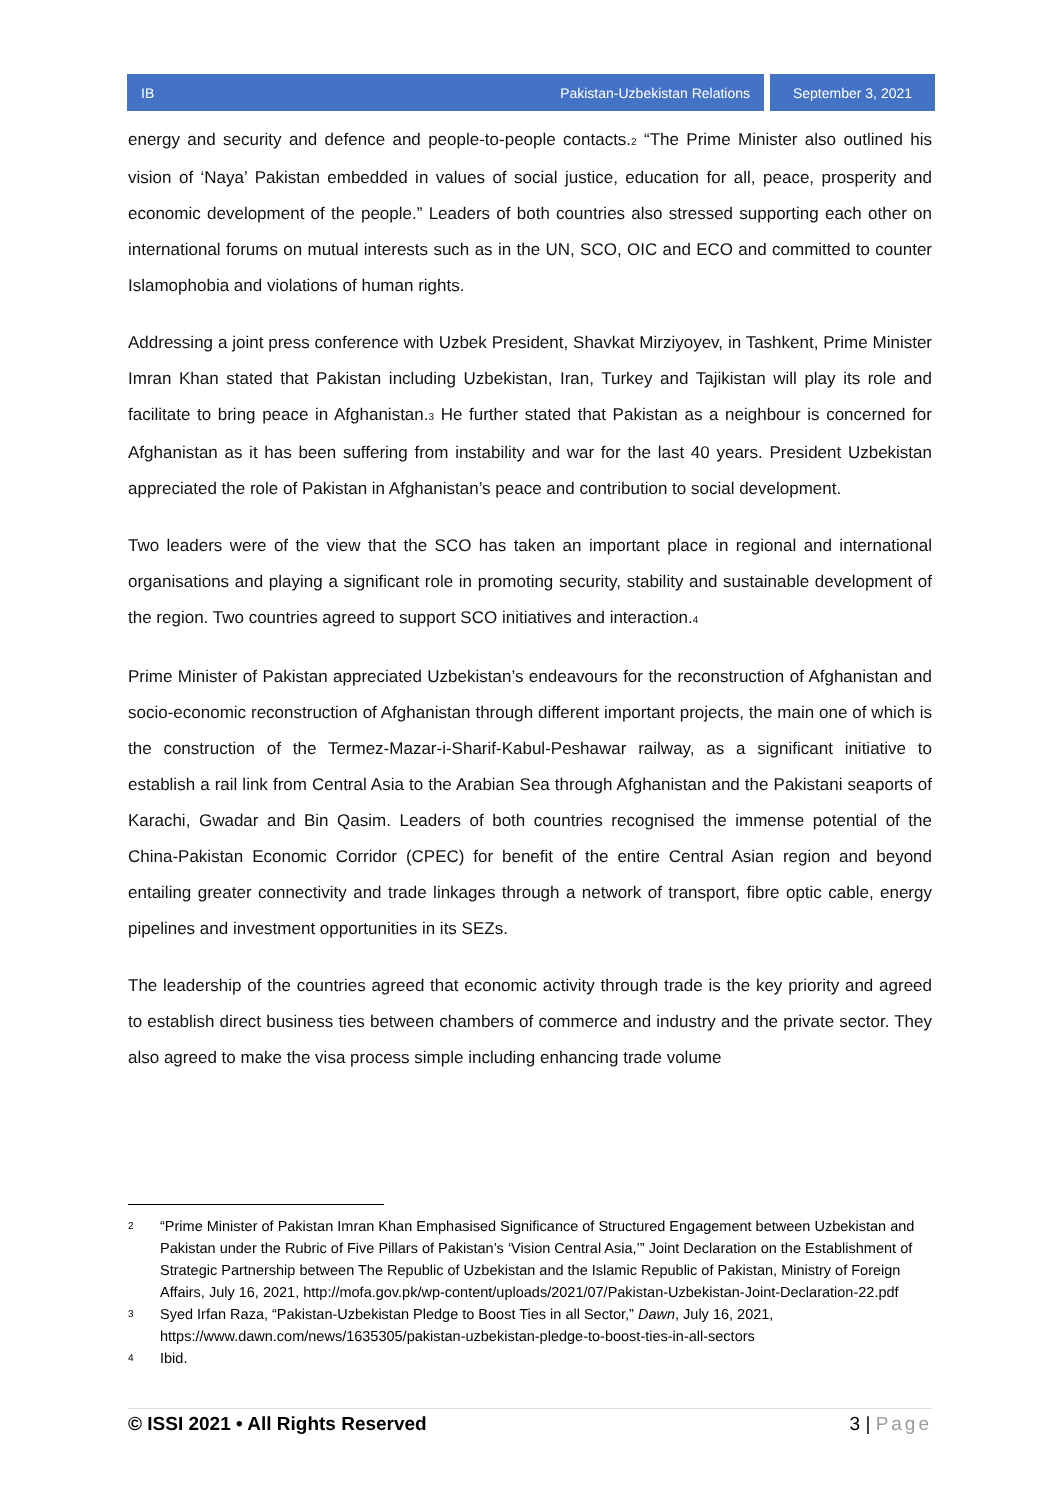IB Pakistan-Uzbekistan Relations
September 3, 2021
energy and security and defence and people-to-people contacts.<sup>2</sup> “The Prime Minister also outlined his vision of ‘Naya’ Pakistan embedded in values of social justice, education for all, peace, prosperity and economic development of the people.” Leaders of both countries also stressed supporting each other on international forums on mutual interests such as in the UN, SCO, OIC and ECO and committed to counter Islamophobia and violations of human rights.
Addressing a joint press conference with Uzbek President, Shavkat Mirziyoyev, in Tashkent, Prime Minister Imran Khan stated that Pakistan including Uzbekistan, Iran, Turkey and Tajikistan will play its role and facilitate to bring peace in Afghanistan.<sup>3</sup> He further stated that Pakistan as a neighbour is concerned for Afghanistan as it has been suffering from instability and war for the last 40 years. President Uzbekistan appreciated the role of Pakistan in Afghanistan’s peace and contribution to social development.
Two leaders were of the view that the SCO has taken an important place in regional and international organisations and playing a significant role in promoting security, stability and sustainable development of the region. Two countries agreed to support SCO initiatives and interaction.<sup>4</sup>
Prime Minister of Pakistan appreciated Uzbekistan’s endeavours for the reconstruction of Afghanistan and socio-economic reconstruction of Afghanistan through different important projects, the main one of which is the construction of the Termez-Mazar-i-Sharif-Kabul-Peshawar railway, as a significant initiative to establish a rail link from Central Asia to the Arabian Sea through Afghanistan and the Pakistani seaports of Karachi, Gwadar and Bin Qasim. Leaders of both countries recognised the immense potential of the China-Pakistan Economic Corridor (CPEC) for benefit of the entire Central Asian region and beyond entailing greater connectivity and trade linkages through a network of transport, fibre optic cable, energy pipelines and investment opportunities in its SEZs.
The leadership of the countries agreed that economic activity through trade is the key priority and agreed to establish direct business ties between chambers of commerce and industry and the private sector. They also agreed to make the visa process simple including enhancing trade volume
2 “Prime Minister of Pakistan Imran Khan Emphasised Significance of Structured Engagement between Uzbekistan and Pakistan under the Rubric of Five Pillars of Pakistan’s ‘Vision Central Asia,’” Joint Declaration on the Establishment of Strategic Partnership between The Republic of Uzbekistan and the Islamic Republic of Pakistan, Ministry of Foreign Affairs, July 16, 2021, http://mofa.gov.pk/wp-content/uploads/2021/07/Pakistan-Uzbekistan-Joint-Declaration-22.pdf
3 Syed Irfan Raza, “Pakistan-Uzbekistan Pledge to Boost Ties in all Sector,” Dawn, July 16, 2021, https://www.dawn.com/news/1635305/pakistan-uzbekistan-pledge-to-boost-ties-in-all-sectors
4 Ibid.
© ISSI 2021 • All Rights Reserved 3 | Page